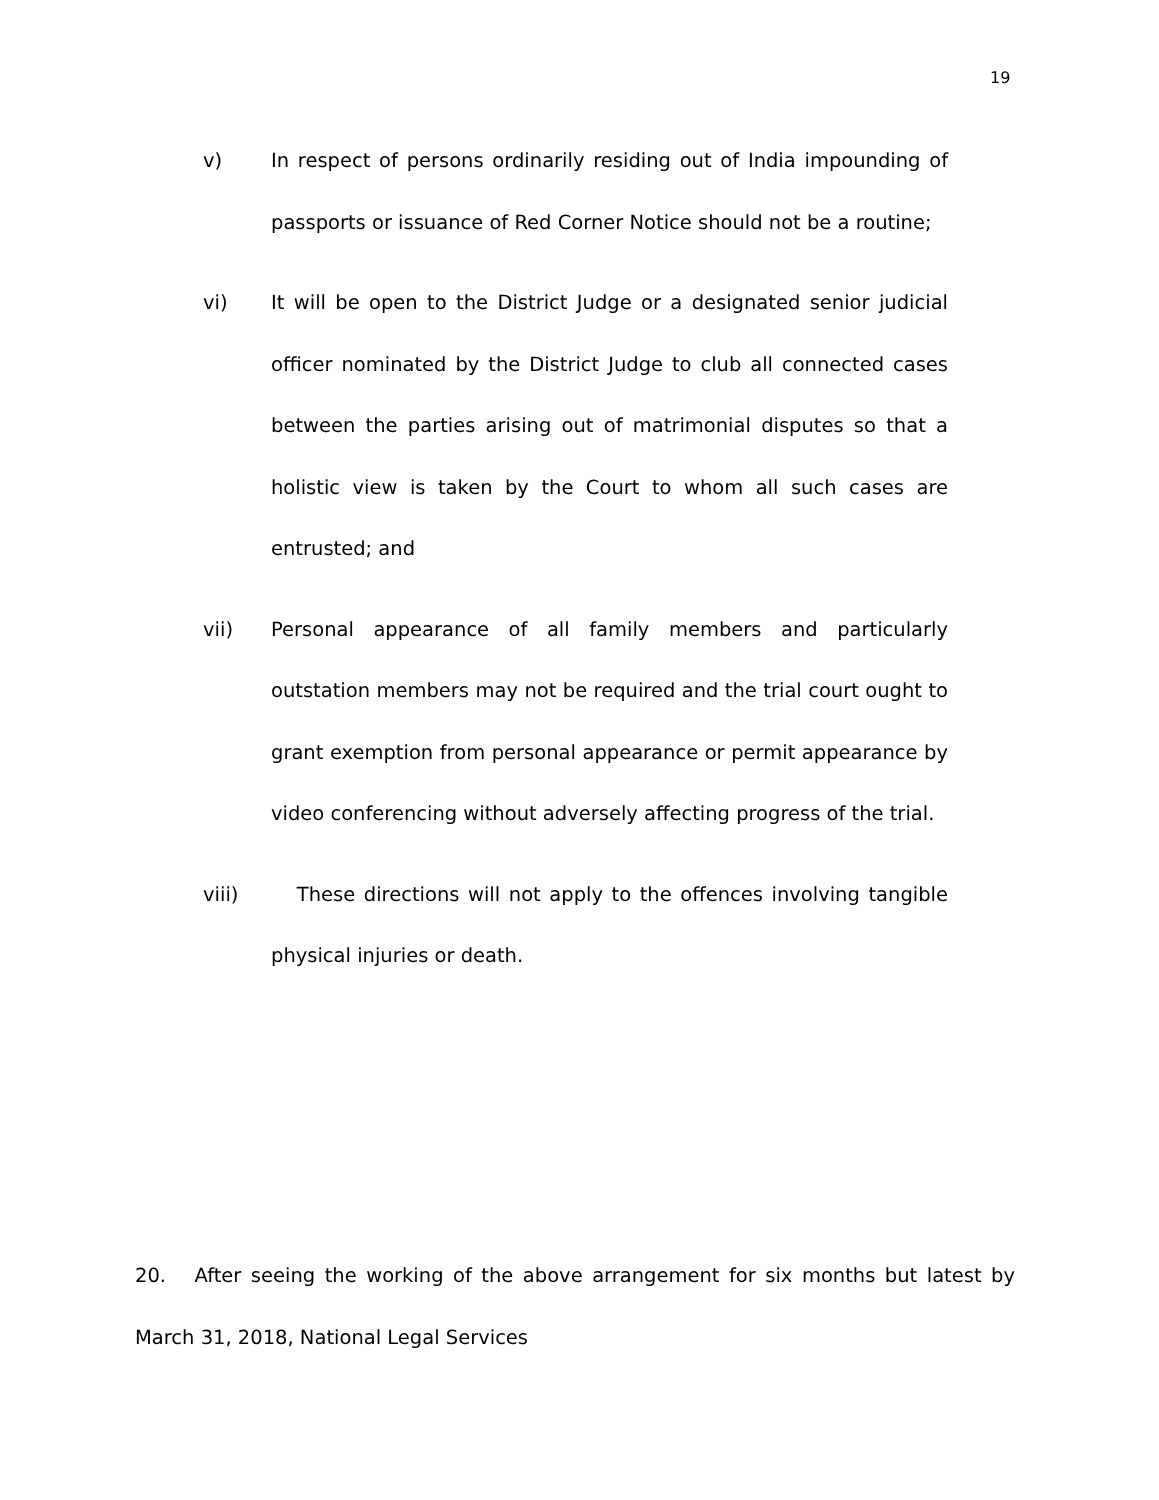19
v) In respect of persons ordinarily residing out of India impounding of passports or issuance of Red Corner Notice should not be a routine;
vi) It will be open to the District Judge or a designated senior judicial officer nominated by the District Judge to club all connected cases between the parties arising out of matrimonial disputes so that a holistic view is taken by the Court to whom all such cases are entrusted; and
vii) Personal appearance of all family members and particularly outstation members may not be required and the trial court ought to grant exemption from personal appearance or permit appearance by video conferencing without adversely affecting progress of the trial.
viii) These directions will not apply to the offences involving tangible physical injuries or death.
20. After seeing the working of the above arrangement for six months but latest by March 31, 2018, National Legal Services